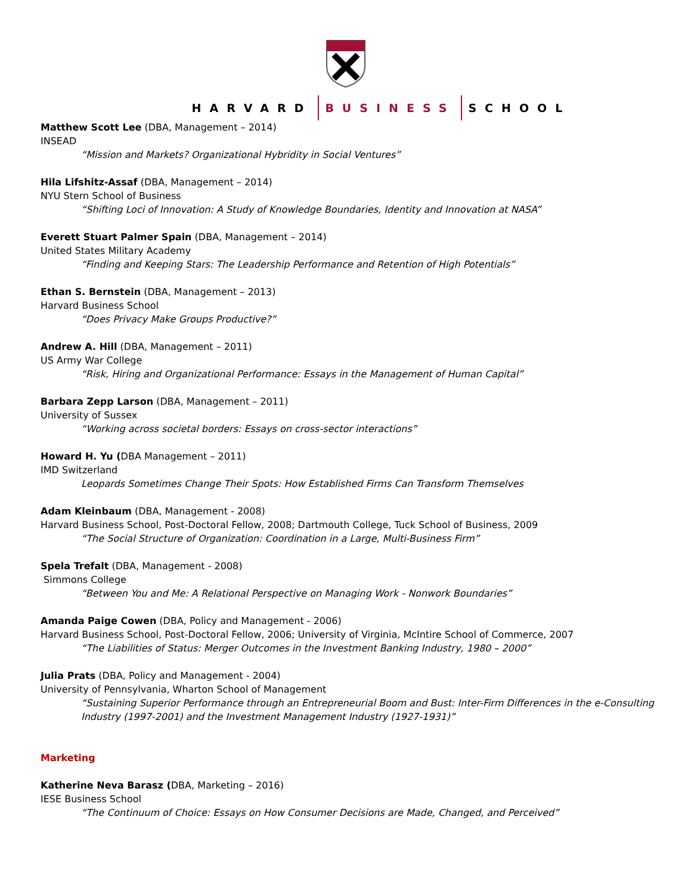HARVARD BUSINESS SCHOOL
Matthew Scott Lee (DBA, Management – 2014)
INSEAD
“Mission and Markets? Organizational Hybridity in Social Ventures”
Hila Lifshitz-Assaf (DBA, Management – 2014)
NYU Stern School of Business
“Shifting Loci of Innovation: A Study of Knowledge Boundaries, Identity and Innovation at NASA”
Everett Stuart Palmer Spain (DBA, Management – 2014)
United States Military Academy
“Finding and Keeping Stars: The Leadership Performance and Retention of High Potentials”
Ethan S. Bernstein (DBA, Management – 2013)
Harvard Business School
“Does Privacy Make Groups Productive?”
Andrew A. Hill (DBA, Management – 2011)
US Army War College
“Risk, Hiring and Organizational Performance: Essays in the Management of Human Capital”
Barbara Zepp Larson (DBA, Management – 2011)
University of Sussex
“Working across societal borders: Essays on cross-sector interactions”
Howard H. Yu (DBA Management – 2011)
IMD Switzerland
Leopards Sometimes Change Their Spots: How Established Firms Can Transform Themselves
Adam Kleinbaum (DBA, Management - 2008)
Harvard Business School, Post-Doctoral Fellow, 2008; Dartmouth College, Tuck School of Business, 2009
“The Social Structure of Organization: Coordination in a Large, Multi-Business Firm”
Spela Trefalt (DBA, Management - 2008)
Simmons College
“Between You and Me: A Relational Perspective on Managing Work - Nonwork Boundaries”
Amanda Paige Cowen (DBA, Policy and Management - 2006)
Harvard Business School, Post-Doctoral Fellow, 2006; University of Virginia, McIntire School of Commerce, 2007
“The Liabilities of Status: Merger Outcomes in the Investment Banking Industry, 1980 – 2000”
Julia Prats (DBA, Policy and Management - 2004)
University of Pennsylvania, Wharton School of Management
“Sustaining Superior Performance through an Entrepreneurial Boom and Bust: Inter-Firm Differences in the e-Consulting Industry (1997-2001) and the Investment Management Industry (1927-1931)”
Marketing
Katherine Neva Barasz (DBA, Marketing – 2016)
IESE Business School
“The Continuum of Choice: Essays on How Consumer Decisions are Made, Changed, and Perceived”